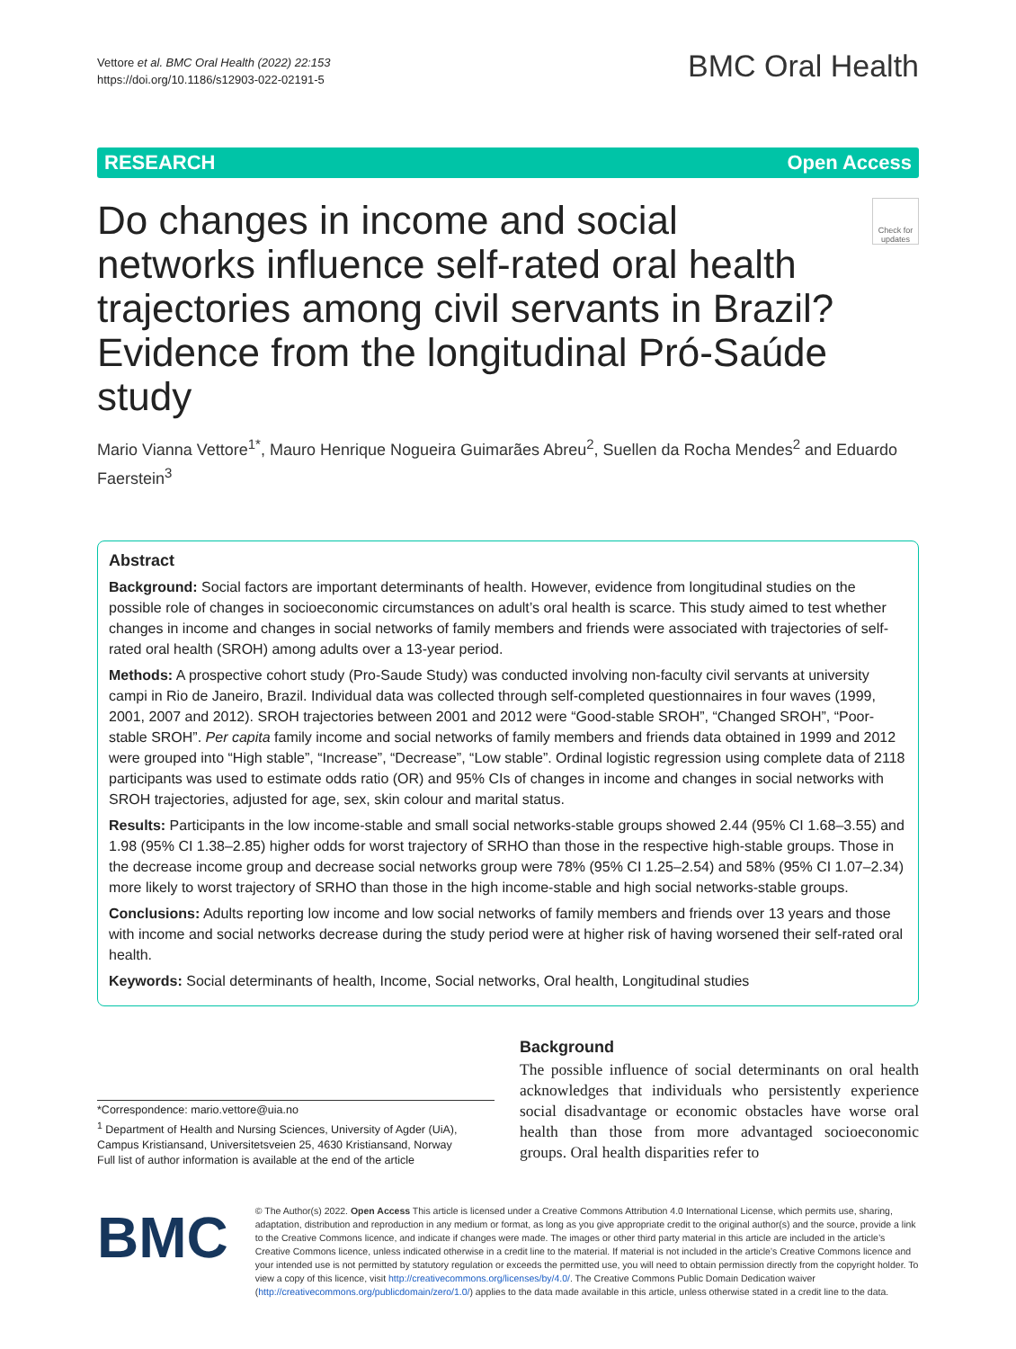Vettore et al. BMC Oral Health (2022) 22:153
https://doi.org/10.1186/s12903-022-02191-5
BMC Oral Health
RESEARCH Open Access
Do changes in income and social networks influence self-rated oral health trajectories among civil servants in Brazil? Evidence from the longitudinal Pró-Saúde study
Check for updates
Mario Vianna Vettore<sup>1*</sup>, Mauro Henrique Nogueira Guimarães Abreu<sup>2</sup>, Suellen da Rocha Mendes<sup>2</sup> and Eduardo Faerstein<sup>3</sup>
Abstract
Background: Social factors are important determinants of health. However, evidence from longitudinal studies on the possible role of changes in socioeconomic circumstances on adult’s oral health is scarce. This study aimed to test whether changes in income and changes in social networks of family members and friends were associated with trajectories of self-rated oral health (SROH) among adults over a 13-year period.
Methods: A prospective cohort study (Pro-Saude Study) was conducted involving non-faculty civil servants at university campi in Rio de Janeiro, Brazil. Individual data was collected through self-completed questionnaires in four waves (1999, 2001, 2007 and 2012). SROH trajectories between 2001 and 2012 were “Good-stable SROH”, “Changed SROH”, “Poor-stable SROH”. Per capita family income and social networks of family members and friends data obtained in 1999 and 2012 were grouped into “High stable”, “Increase”, “Decrease”, “Low stable”. Ordinal logistic regression using complete data of 2118 participants was used to estimate odds ratio (OR) and 95% CIs of changes in income and changes in social networks with SROH trajectories, adjusted for age, sex, skin colour and marital status.
Results: Participants in the low income-stable and small social networks-stable groups showed 2.44 (95% CI 1.68–3.55) and 1.98 (95% CI 1.38–2.85) higher odds for worst trajectory of SRHO than those in the respective high-stable groups. Those in the decrease income group and decrease social networks group were 78% (95% CI 1.25–2.54) and 58% (95% CI 1.07–2.34) more likely to worst trajectory of SRHO than those in the high income-stable and high social networks-stable groups.
Conclusions: Adults reporting low income and low social networks of family members and friends over 13 years and those with income and social networks decrease during the study period were at higher risk of having worsened their self-rated oral health.
Keywords: Social determinants of health, Income, Social networks, Oral health, Longitudinal studies
*Correspondence: mario.vettore@uia.no
<sup>1</sup> Department of Health and Nursing Sciences, University of Agder (UiA), Campus Kristiansand, Universitetsveien 25, 4630 Kristiansand, Norway
Full list of author information is available at the end of the article
Background
The possible influence of social determinants on oral health acknowledges that individuals who persistently experience social disadvantage or economic obstacles have worse oral health than those from more advantaged socioeconomic groups. Oral health disparities refer to
BMC
© The Author(s) 2022. Open Access This article is licensed under a Creative Commons Attribution 4.0 International License, which permits use, sharing, adaptation, distribution and reproduction in any medium or format, as long as you give appropriate credit to the original author(s) and the source, provide a link to the Creative Commons licence, and indicate if changes were made. The images or other third party material in this article are included in the article’s Creative Commons licence, unless indicated otherwise in a credit line to the material. If material is not included in the article’s Creative Commons licence and your intended use is not permitted by statutory regulation or exceeds the permitted use, you will need to obtain permission directly from the copyright holder. To view a copy of this licence, visit http://creativecommons.org/licenses/by/4.0/. The Creative Commons Public Domain Dedication waiver (http://creativecommons.org/publicdomain/zero/1.0/) applies to the data made available in this article, unless otherwise stated in a credit line to the data.